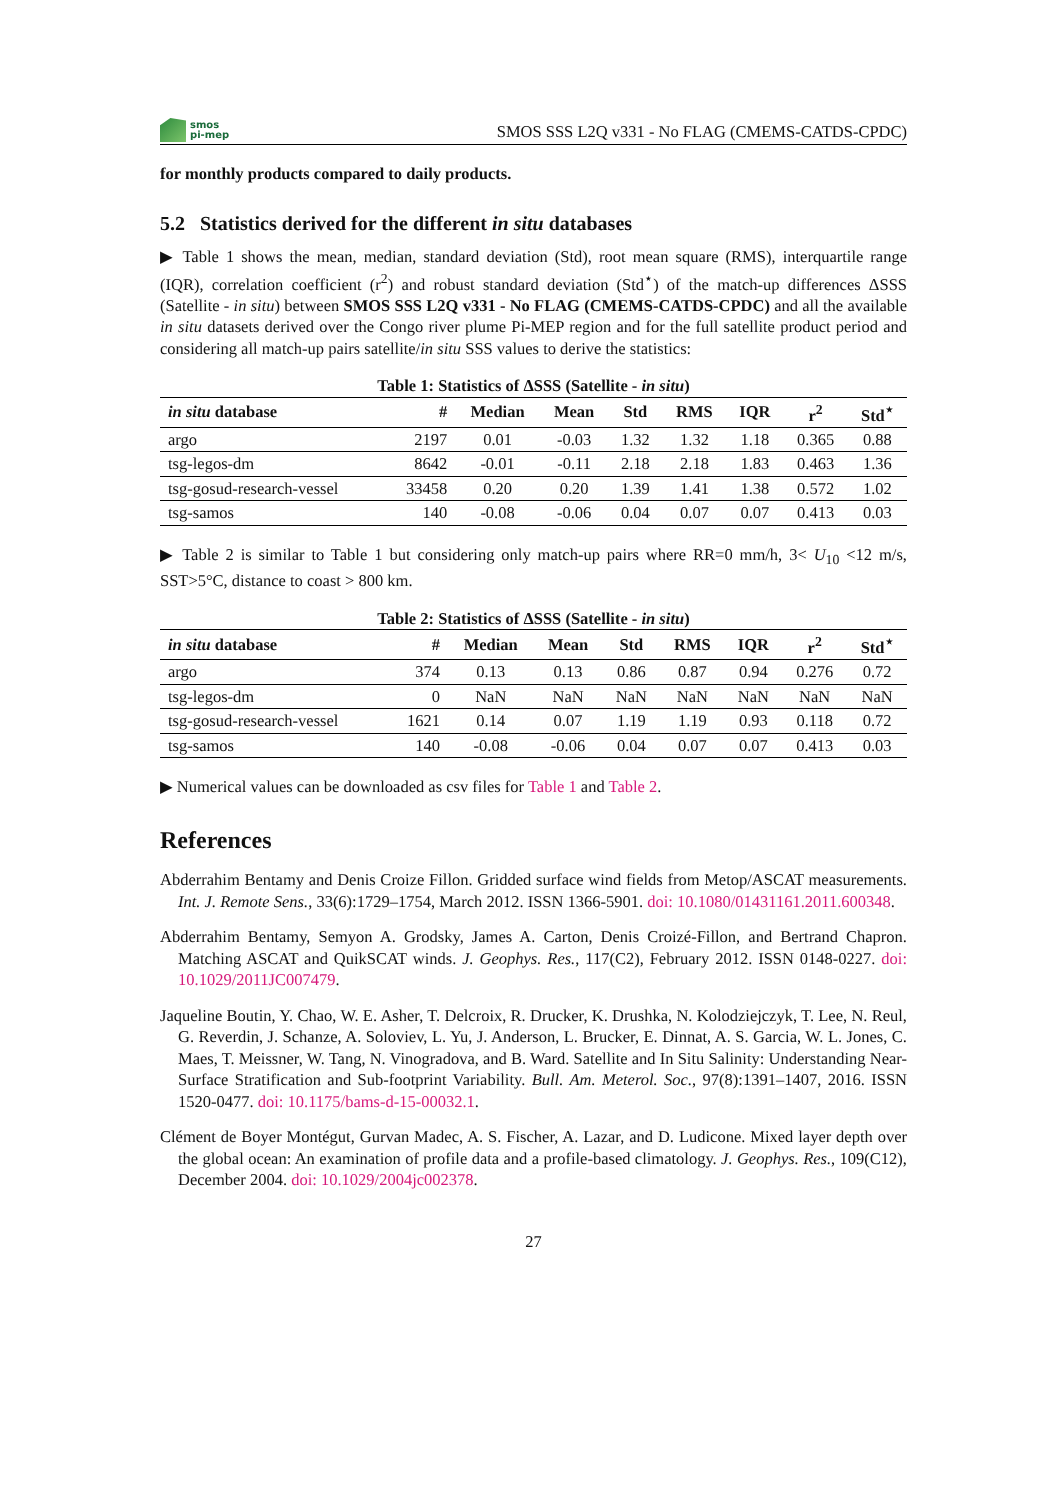smos
pi-mep
SMOS SSS L2Q v331 - No FLAG (CMEMS-CATDS-CPDC)
for monthly products compared to daily products.
5.2 Statistics derived for the different in situ databases
▶ Table 1 shows the mean, median, standard deviation (Std), root mean square (RMS), interquartile range (IQR), correlation coefficient (r<sup>2</sup>) and robust standard deviation (Std<sup>⋆</sup>) of the match-up differences ΔSSS (Satellite - in situ) between SMOS SSS L2Q v331 - No FLAG (CMEMS-CATDS-CPDC) and all the available in situ datasets derived over the Congo river plume Pi-MEP region and for the full satellite product period and considering all match-up pairs satellite/in situ SSS values to derive the statistics:
Table 1: Statistics of ΔSSS (Satellite - in situ)
| in situ database | # | Median | Mean | Std | RMS | IQR | r<sup>2</sup> | Std<sup>⋆</sup> |
| --- | --- | --- | --- | --- | --- | --- | --- | --- |
| argo | 2197 | 0.01 | -0.03 | 1.32 | 1.32 | 1.18 | 0.365 | 0.88 |
| tsg-legos-dm | 8642 | -0.01 | -0.11 | 2.18 | 2.18 | 1.83 | 0.463 | 1.36 |
| tsg-gosud-research-vessel | 33458 | 0.20 | 0.20 | 1.39 | 1.41 | 1.38 | 0.572 | 1.02 |
| tsg-samos | 140 | -0.08 | -0.06 | 0.04 | 0.07 | 0.07 | 0.413 | 0.03 |
▶ Table 2 is similar to Table 1 but considering only match-up pairs where RR=0 mm/h, 3< U<sub>10</sub> <12 m/s, SST>5°C, distance to coast > 800 km.
Table 2: Statistics of ΔSSS (Satellite - in situ)
| in situ database | # | Median | Mean | Std | RMS | IQR | r<sup>2</sup> | Std<sup>⋆</sup> |
| --- | --- | --- | --- | --- | --- | --- | --- | --- |
| argo | 374 | 0.13 | 0.13 | 0.86 | 0.87 | 0.94 | 0.276 | 0.72 |
| tsg-legos-dm | 0 | NaN | NaN | NaN | NaN | NaN | NaN | NaN |
| tsg-gosud-research-vessel | 1621 | 0.14 | 0.07 | 1.19 | 1.19 | 0.93 | 0.118 | 0.72 |
| tsg-samos | 140 | -0.08 | -0.06 | 0.04 | 0.07 | 0.07 | 0.413 | 0.03 |
▶ Numerical values can be downloaded as csv files for Table 1 and Table 2.
References
Abderrahim Bentamy and Denis Croize Fillon. Gridded surface wind fields from Metop/ASCAT measurements. Int. J. Remote Sens., 33(6):1729–1754, March 2012. ISSN 1366-5901. doi: 10.1080/01431161.2011.600348.
Abderrahim Bentamy, Semyon A. Grodsky, James A. Carton, Denis Croizé-Fillon, and Bertrand Chapron. Matching ASCAT and QuikSCAT winds. J. Geophys. Res., 117(C2), February 2012. ISSN 0148-0227. doi: 10.1029/2011JC007479.
Jaqueline Boutin, Y. Chao, W. E. Asher, T. Delcroix, R. Drucker, K. Drushka, N. Kolodziejczyk, T. Lee, N. Reul, G. Reverdin, J. Schanze, A. Soloviev, L. Yu, J. Anderson, L. Brucker, E. Dinnat, A. S. Garcia, W. L. Jones, C. Maes, T. Meissner, W. Tang, N. Vinogradova, and B. Ward. Satellite and In Situ Salinity: Understanding Near-Surface Stratification and Sub-footprint Variability. Bull. Am. Meterol. Soc., 97(8):1391–1407, 2016. ISSN 1520-0477. doi: 10.1175/bams-d-15-00032.1.
Clément de Boyer Montégut, Gurvan Madec, A. S. Fischer, A. Lazar, and D. Ludicone. Mixed layer depth over the global ocean: An examination of profile data and a profile-based climatology. J. Geophys. Res., 109(C12), December 2004. doi: 10.1029/2004jc002378.
27